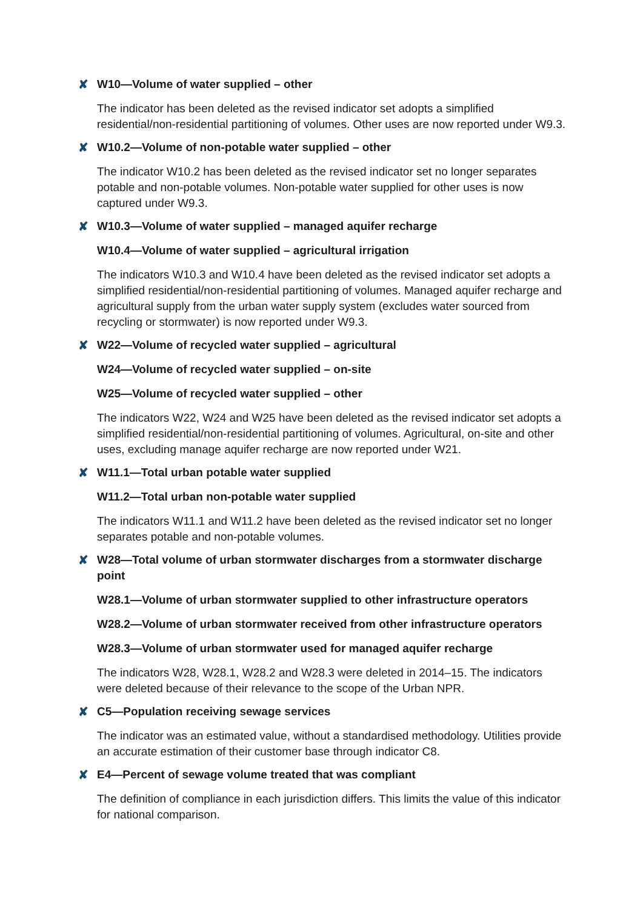✘ W10—Volume of water supplied – other
The indicator has been deleted as the revised indicator set adopts a simplified residential/non-residential partitioning of volumes. Other uses are now reported under W9.3.
✘ W10.2—Volume of non-potable water supplied – other
The indicator W10.2 has been deleted as the revised indicator set no longer separates potable and non-potable volumes. Non-potable water supplied for other uses is now captured under W9.3.
✘ W10.3—Volume of water supplied – managed aquifer recharge
W10.4—Volume of water supplied – agricultural irrigation
The indicators W10.3 and W10.4 have been deleted as the revised indicator set adopts a simplified residential/non-residential partitioning of volumes. Managed aquifer recharge and agricultural supply from the urban water supply system (excludes water sourced from recycling or stormwater) is now reported under W9.3.
✘ W22—Volume of recycled water supplied – agricultural
W24—Volume of recycled water supplied – on-site
W25—Volume of recycled water supplied – other
The indicators W22, W24 and W25 have been deleted as the revised indicator set adopts a simplified residential/non-residential partitioning of volumes. Agricultural, on-site and other uses, excluding manage aquifer recharge are now reported under W21.
✘ W11.1—Total urban potable water supplied
W11.2—Total urban non-potable water supplied
The indicators W11.1 and W11.2 have been deleted as the revised indicator set no longer separates potable and non-potable volumes.
✘ W28—Total volume of urban stormwater discharges from a stormwater discharge point
W28.1—Volume of urban stormwater supplied to other infrastructure operators
W28.2—Volume of urban stormwater received from other infrastructure operators
W28.3—Volume of urban stormwater used for managed aquifer recharge
The indicators W28, W28.1, W28.2 and W28.3 were deleted in 2014–15. The indicators were deleted because of their relevance to the scope of the Urban NPR.
✘ C5—Population receiving sewage services
The indicator was an estimated value, without a standardised methodology. Utilities provide an accurate estimation of their customer base through indicator C8.
✘ E4—Percent of sewage volume treated that was compliant
The definition of compliance in each jurisdiction differs. This limits the value of this indicator for national comparison.